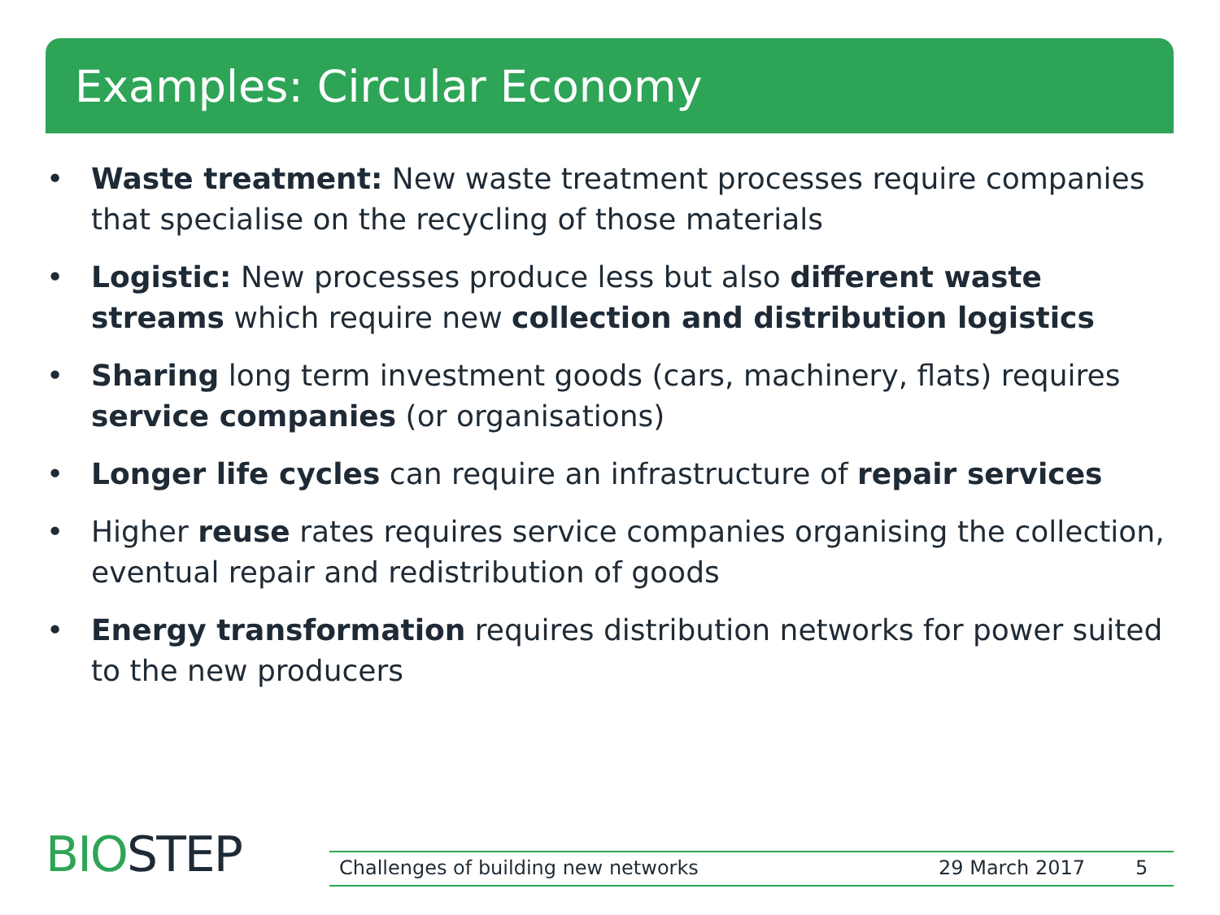Examples: Circular Economy
• Waste treatment: New waste treatment processes require companies that specialise on the recycling of those materials
• Logistic: New processes produce less but also different waste streams which require new collection and distribution logistics
• Sharing long term investment goods (cars, machinery, flats) requires service companies (or organisations)
• Longer life cycles can require an infrastructure of repair services
• Higher reuse rates requires service companies organising the collection, eventual repair and redistribution of goods
• Energy transformation requires distribution networks for power suited to the new producers
BIOSTEP
Challenges of building new networks 29 March 2017 5